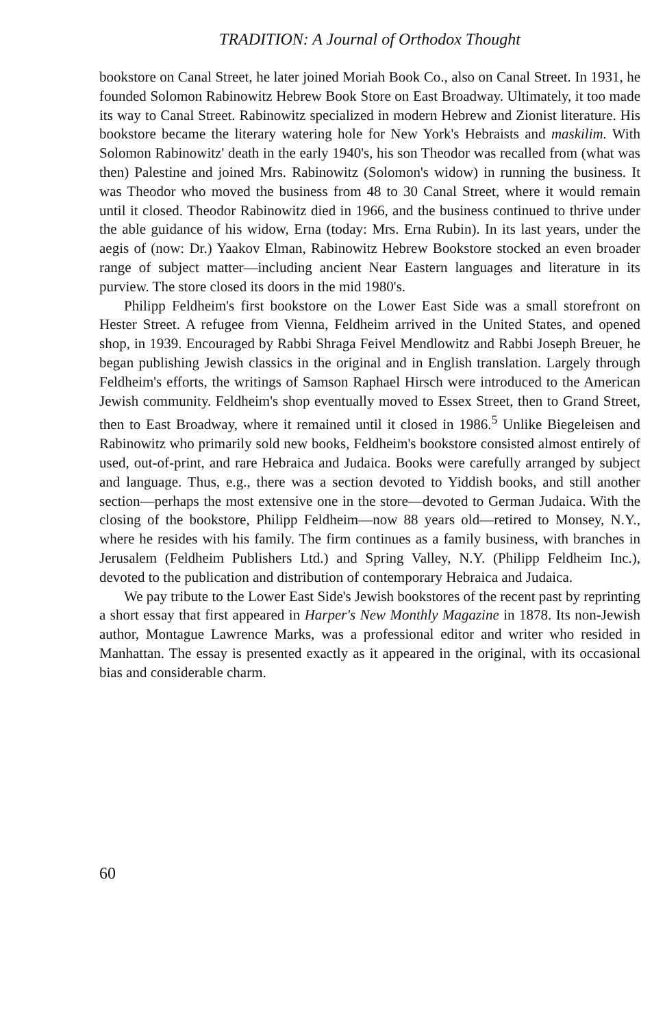TRADITION: A Journal of Orthodox Thought
bookstore on Canal Street, he later joined Moriah Book Co., also on Canal Street. In 1931, he founded Solomon Rabinowitz Hebrew Book Store on East Broadway. Ultimately, it too made its way to Canal Street. Rabinowitz specialized in modern Hebrew and Zionist literature. His bookstore became the literary watering hole for New York's Hebraists and maskilim. With Solomon Rabinowitz' death in the early 1940's, his son Theodor was recalled from (what was then) Palestine and joined Mrs. Rabinowitz (Solomon's widow) in running the business. It was Theodor who moved the business from 48 to 30 Canal Street, where it would remain until it closed. Theodor Rabinowitz died in 1966, and the business continued to thrive under the able guidance of his widow, Erna (today: Mrs. Erna Rubin). In its last years, under the aegis of (now: Dr.) Yaakov Elman, Rabinowitz Hebrew Bookstore stocked an even broader range of subject matter—including ancient Near Eastern languages and literature in its purview. The store closed its doors in the mid 1980's.
Philipp Feldheim's first bookstore on the Lower East Side was a small storefront on Hester Street. A refugee from Vienna, Feldheim arrived in the United States, and opened shop, in 1939. Encouraged by Rabbi Shraga Feivel Mendlowitz and Rabbi Joseph Breuer, he began publishing Jewish classics in the original and in English translation. Largely through Feldheim's efforts, the writings of Samson Raphael Hirsch were introduced to the American Jewish community. Feldheim's shop eventually moved to Essex Street, then to Grand Street, then to East Broadway, where it remained until it closed in 1986.<sup>5</sup> Unlike Biegeleisen and Rabinowitz who primarily sold new books, Feldheim's bookstore consisted almost entirely of used, out-of-print, and rare Hebraica and Judaica. Books were carefully arranged by subject and language. Thus, e.g., there was a section devoted to Yiddish books, and still another section—perhaps the most extensive one in the store—devoted to German Judaica. With the closing of the bookstore, Philipp Feldheim—now 88 years old—retired to Monsey, N.Y., where he resides with his family. The firm continues as a family business, with branches in Jerusalem (Feldheim Publishers Ltd.) and Spring Valley, N.Y. (Philipp Feldheim Inc.), devoted to the publication and distribution of contemporary Hebraica and Judaica.
We pay tribute to the Lower East Side's Jewish bookstores of the recent past by reprinting a short essay that first appeared in Harper's New Monthly Magazine in 1878. Its non-Jewish author, Montague Lawrence Marks, was a professional editor and writer who resided in Manhattan. The essay is presented exactly as it appeared in the original, with its occasional bias and considerable charm.
60